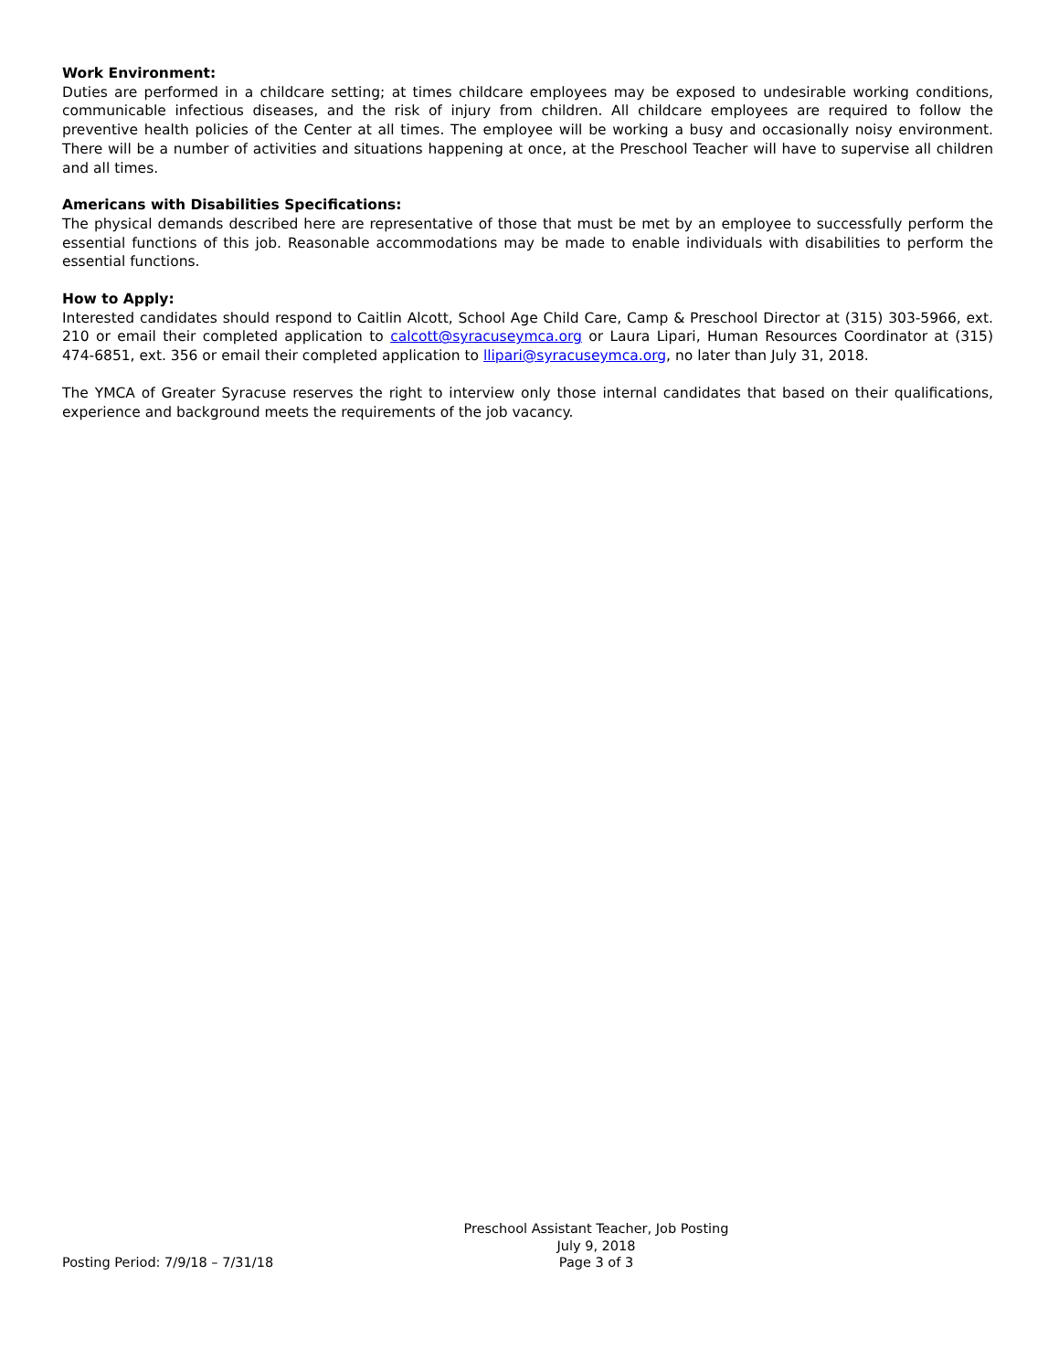Work Environment:
Duties are performed in a childcare setting; at times childcare employees may be exposed to undesirable working conditions, communicable infectious diseases, and the risk of injury from children. All childcare employees are required to follow the preventive health policies of the Center at all times. The employee will be working a busy and occasionally noisy environment. There will be a number of activities and situations happening at once, at the Preschool Teacher will have to supervise all children and all times.
Americans with Disabilities Specifications:
The physical demands described here are representative of those that must be met by an employee to successfully perform the essential functions of this job. Reasonable accommodations may be made to enable individuals with disabilities to perform the essential functions.
How to Apply:
Interested candidates should respond to Caitlin Alcott, School Age Child Care, Camp & Preschool Director at (315) 303-5966, ext. 210 or email their completed application to calcott@syracuseymca.org or Laura Lipari, Human Resources Coordinator at (315) 474-6851, ext. 356 or email their completed application to llipari@syracuseymca.org, no later than July 31, 2018.
The YMCA of Greater Syracuse reserves the right to interview only those internal candidates that based on their qualifications, experience and background meets the requirements of the job vacancy.
Preschool Assistant Teacher, Job Posting
July 9, 2018
Page 3 of 3
Posting Period: 7/9/18 – 7/31/18